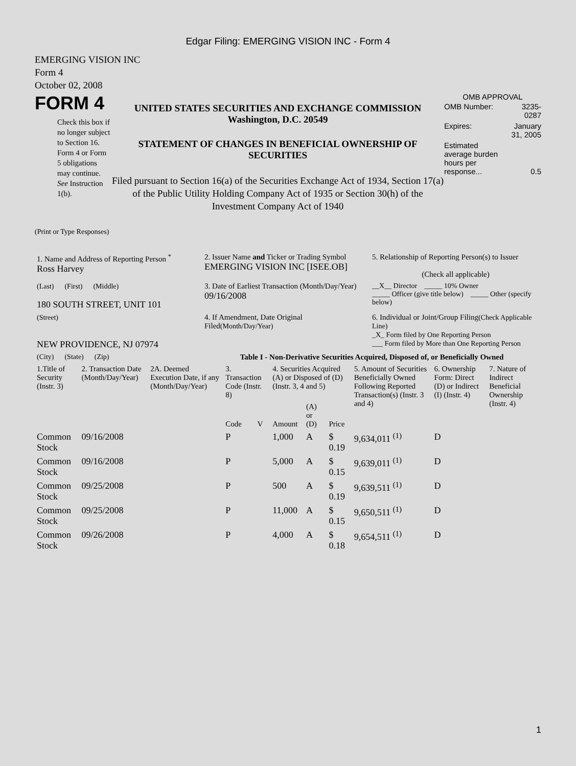Edgar Filing: EMERGING VISION INC - Form 4
EMERGING VISION INC
Form 4
October 02, 2008
FORM 4
Check this box if no longer subject to Section 16. Form 4 or Form 5 obligations may continue. See Instruction 1(b).
UNITED STATES SECURITIES AND EXCHANGE COMMISSION
Washington, D.C. 20549
STATEMENT OF CHANGES IN BENEFICIAL OWNERSHIP OF SECURITIES
Filed pursuant to Section 16(a) of the Securities Exchange Act of 1934, Section 17(a) of the Public Utility Holding Company Act of 1935 or Section 30(h) of the Investment Company Act of 1940
OMB APPROVAL
| OMB Number: | 3235-0287 |
| Expires: | January 31, 2005 |
| Estimated average burden hours per response... | 0.5 |
(Print or Type Responses)
| 1. Name and Address of Reporting Person <sup>*</sup> Ross Harvey | 2. Issuer Name and Ticker or Trading Symbol EMERGING VISION INC [ISEE.OB] | 5. Relationship of Reporting Person(s) to Issuer (Check all applicable) |
| (Last) (First) (Middle) 180 SOUTH STREET, UNIT 101 | 3. Date of Earliest Transaction (Month/Day/Year) 09/16/2008 | __X__ Director _____ 10% Owner _____ Officer (give title below) _____ Other (specify below) |
| (Street) NEW PROVIDENCE, NJ 07974 | 4. If Amendment, Date Original Filed (Month/Day/Year) | 6. Individual or Joint/Group Filing (Check Applicable Line) _X_ Form filed by One Reporting Person ___ Form filed by More than One Reporting Person |
| (City) (State) (Zip) | Table I - Non-Derivative Securities Acquired, Disposed of, or Beneficially Owned | |
| 1.Title of Security (Instr. 3) | 2. Transaction Date (Month/Day/Year) | 2A. Deemed Execution Date, if any (Month/Day/Year) | 3. Transaction Code (Instr. 8) | | 4. Securities Acquired (A) or Disposed of (D) (Instr. 3, 4 and 5) | | | 5. Amount of Securities Beneficially Owned Following Reported Transaction(s) (Instr. 3 and 4) | 6. Ownership Form: Direct (D) or Indirect (I) (Instr. 4) | 7. Nature of Indirect Beneficial Ownership (Instr. 4) |
| --- | --- | --- | --- | --- | --- | --- | --- | --- | --- | --- |
| | | | Code | V | Amount | (A) or (D) | Price | | | |
| Common Stock | 09/16/2008 | | P | | 1,000 | A | $ 0.19 | 9,634,011 <sup>(1)</sup> | D | |
| Common Stock | 09/16/2008 | | P | | 5,000 | A | $ 0.15 | 9,639,011 <sup>(1)</sup> | D | |
| Common Stock | 09/25/2008 | | P | | 500 | A | $ 0.19 | 9,639,511 <sup>(1)</sup> | D | |
| Common Stock | 09/25/2008 | | P | | 11,000 | A | $ 0.15 | 9,650,511 <sup>(1)</sup> | D | |
| Common Stock | 09/26/2008 | | P | | 4,000 | A | $ 0.18 | 9,654,511 <sup>(1)</sup> | D | |
1